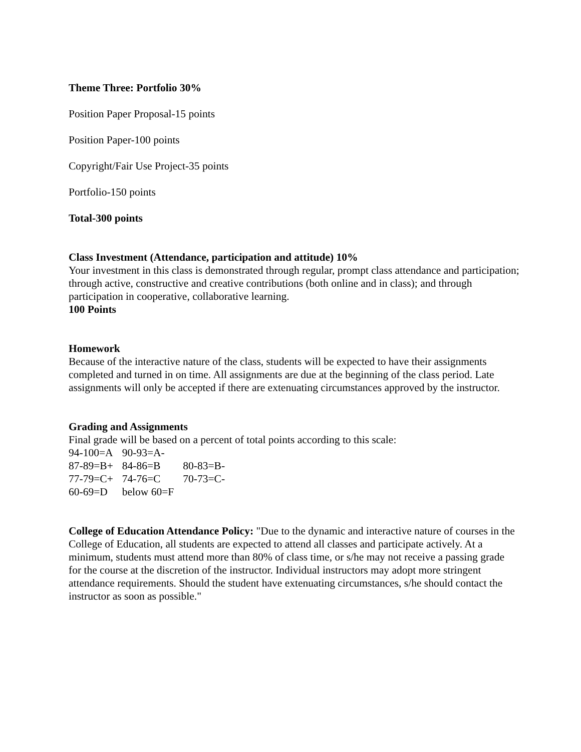Theme Three: Portfolio 30%
Position Paper Proposal-15 points
Position Paper-100 points
Copyright/Fair Use Project-35 points
Portfolio-150 points
Total-300 points
Class Investment (Attendance, participation and attitude) 10%
Your investment in this class is demonstrated through regular, prompt class attendance and participation; through active, constructive and creative contributions (both online and in class); and through participation in cooperative, collaborative learning.
100 Points
Homework
Because of the interactive nature of the class, students will be expected to have their assignments completed and turned in on time. All assignments are due at the beginning of the class period. Late assignments will only be accepted if there are extenuating circumstances approved by the instructor.
Grading and Assignments
Final grade will be based on a percent of total points according to this scale:
| 94-100=A | 90-93=A- | |
| 87-89=B+ | 84-86=B | 80-83=B- |
| 77-79=C+ | 74-76=C | 70-73=C- |
| 60-69=D | below 60=F | |
College of Education Attendance Policy: "Due to the dynamic and interactive nature of courses in the College of Education, all students are expected to attend all classes and participate actively. At a minimum, students must attend more than 80% of class time, or s/he may not receive a passing grade for the course at the discretion of the instructor. Individual instructors may adopt more stringent attendance requirements. Should the student have extenuating circumstances, s/he should contact the instructor as soon as possible."